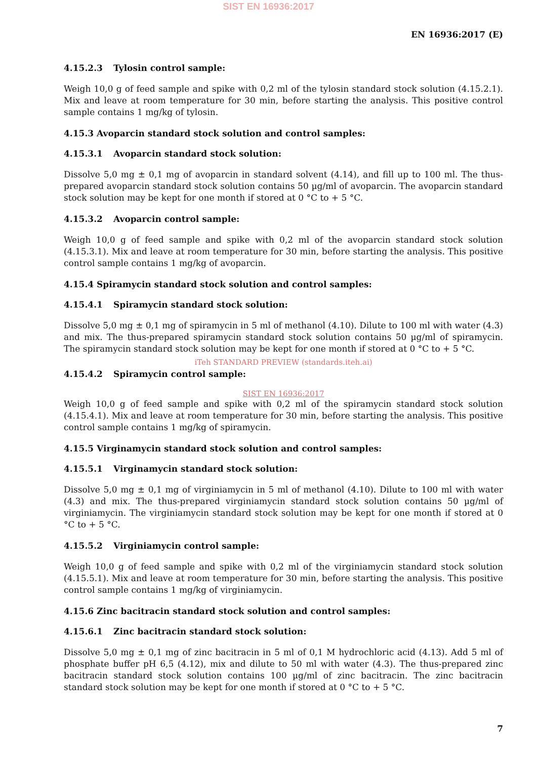SIST EN 16936:2017
EN 16936:2017 (E)
4.15.2.3 Tylosin control sample:
Weigh 10,0 g of feed sample and spike with 0,2 ml of the tylosin standard stock solution (4.15.2.1). Mix and leave at room temperature for 30 min, before starting the analysis. This positive control sample contains 1 mg/kg of tylosin.
4.15.3 Avoparcin standard stock solution and control samples:
4.15.3.1 Avoparcin standard stock solution:
Dissolve 5,0 mg ± 0,1 mg of avoparcin in standard solvent (4.14), and fill up to 100 ml. The thus-prepared avoparcin standard stock solution contains 50 µg/ml of avoparcin. The avoparcin standard stock solution may be kept for one month if stored at 0 °C to + 5 °C.
4.15.3.2 Avoparcin control sample:
Weigh 10,0 g of feed sample and spike with 0,2 ml of the avoparcin standard stock solution (4.15.3.1). Mix and leave at room temperature for 30 min, before starting the analysis. This positive control sample contains 1 mg/kg of avoparcin.
4.15.4 Spiramycin standard stock solution and control samples:
4.15.4.1 Spiramycin standard stock solution:
Dissolve 5,0 mg ± 0,1 mg of spiramycin in 5 ml of methanol (4.10). Dilute to 100 ml with water (4.3) and mix. The thus-prepared spiramycin standard stock solution contains 50 µg/ml of spiramycin. The spiramycin standard stock solution may be kept for one month if stored at 0 °C to + 5 °C.
iTeh STANDARD PREVIEW (standards.iteh.ai)
4.15.4.2 Spiramycin control sample:
SIST EN 16936:2017
Weigh 10,0 g of feed sample and spike with 0,2 ml of the spiramycin standard stock solution (4.15.4.1). Mix and leave at room temperature for 30 min, before starting the analysis. This positive control sample contains 1 mg/kg of spiramycin.
4.15.5 Virginamycin standard stock solution and control samples:
4.15.5.1 Virginamycin standard stock solution:
Dissolve 5,0 mg ± 0,1 mg of virginiamycin in 5 ml of methanol (4.10). Dilute to 100 ml with water (4.3) and mix. The thus-prepared virginiamycin standard stock solution contains 50 µg/ml of virginiamycin. The virginiamycin standard stock solution may be kept for one month if stored at 0 °C to + 5 °C.
4.15.5.2 Virginiamycin control sample:
Weigh 10,0 g of feed sample and spike with 0,2 ml of the virginiamycin standard stock solution (4.15.5.1). Mix and leave at room temperature for 30 min, before starting the analysis. This positive control sample contains 1 mg/kg of virginiamycin.
4.15.6 Zinc bacitracin standard stock solution and control samples:
4.15.6.1 Zinc bacitracin standard stock solution:
Dissolve 5,0 mg ± 0,1 mg of zinc bacitracin in 5 ml of 0,1 M hydrochloric acid (4.13). Add 5 ml of phosphate buffer pH 6,5 (4.12), mix and dilute to 50 ml with water (4.3). The thus-prepared zinc bacitracin standard stock solution contains 100 µg/ml of zinc bacitracin. The zinc bacitracin standard stock solution may be kept for one month if stored at 0 °C to + 5 °C.
7